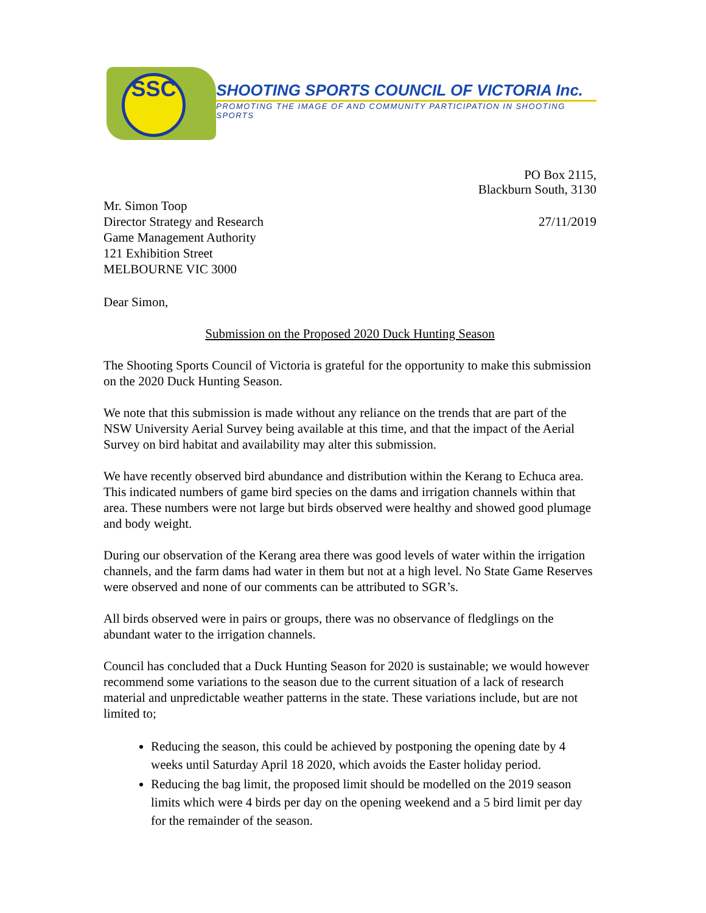SSC
SHOOTING SPORTS COUNCIL OF VICTORIA Inc.
PROMOTING THE IMAGE OF AND COMMUNITY PARTICIPATION IN SHOOTING SPORTS
PO Box 2115,
Blackburn South, 3130
Mr. Simon Toop
Director Strategy and Research
Game Management Authority
121 Exhibition Street
MELBOURNE VIC 3000
27/11/2019
Dear Simon,
Submission on the Proposed 2020 Duck Hunting Season
The Shooting Sports Council of Victoria is grateful for the opportunity to make this submission on the 2020 Duck Hunting Season.
We note that this submission is made without any reliance on the trends that are part of the NSW University Aerial Survey being available at this time, and that the impact of the Aerial Survey on bird habitat and availability may alter this submission.
We have recently observed bird abundance and distribution within the Kerang to Echuca area. This indicated numbers of game bird species on the dams and irrigation channels within that area. These numbers were not large but birds observed were healthy and showed good plumage and body weight.
During our observation of the Kerang area there was good levels of water within the irrigation channels, and the farm dams had water in them but not at a high level. No State Game Reserves were observed and none of our comments can be attributed to SGR’s.
All birds observed were in pairs or groups, there was no observance of fledglings on the abundant water to the irrigation channels.
Council has concluded that a Duck Hunting Season for 2020 is sustainable; we would however recommend some variations to the season due to the current situation of a lack of research material and unpredictable weather patterns in the state. These variations include, but are not limited to;
Reducing the season, this could be achieved by postponing the opening date by 4 weeks until Saturday April 18 2020, which avoids the Easter holiday period.
Reducing the bag limit, the proposed limit should be modelled on the 2019 season limits which were 4 birds per day on the opening weekend and a 5 bird limit per day for the remainder of the season.